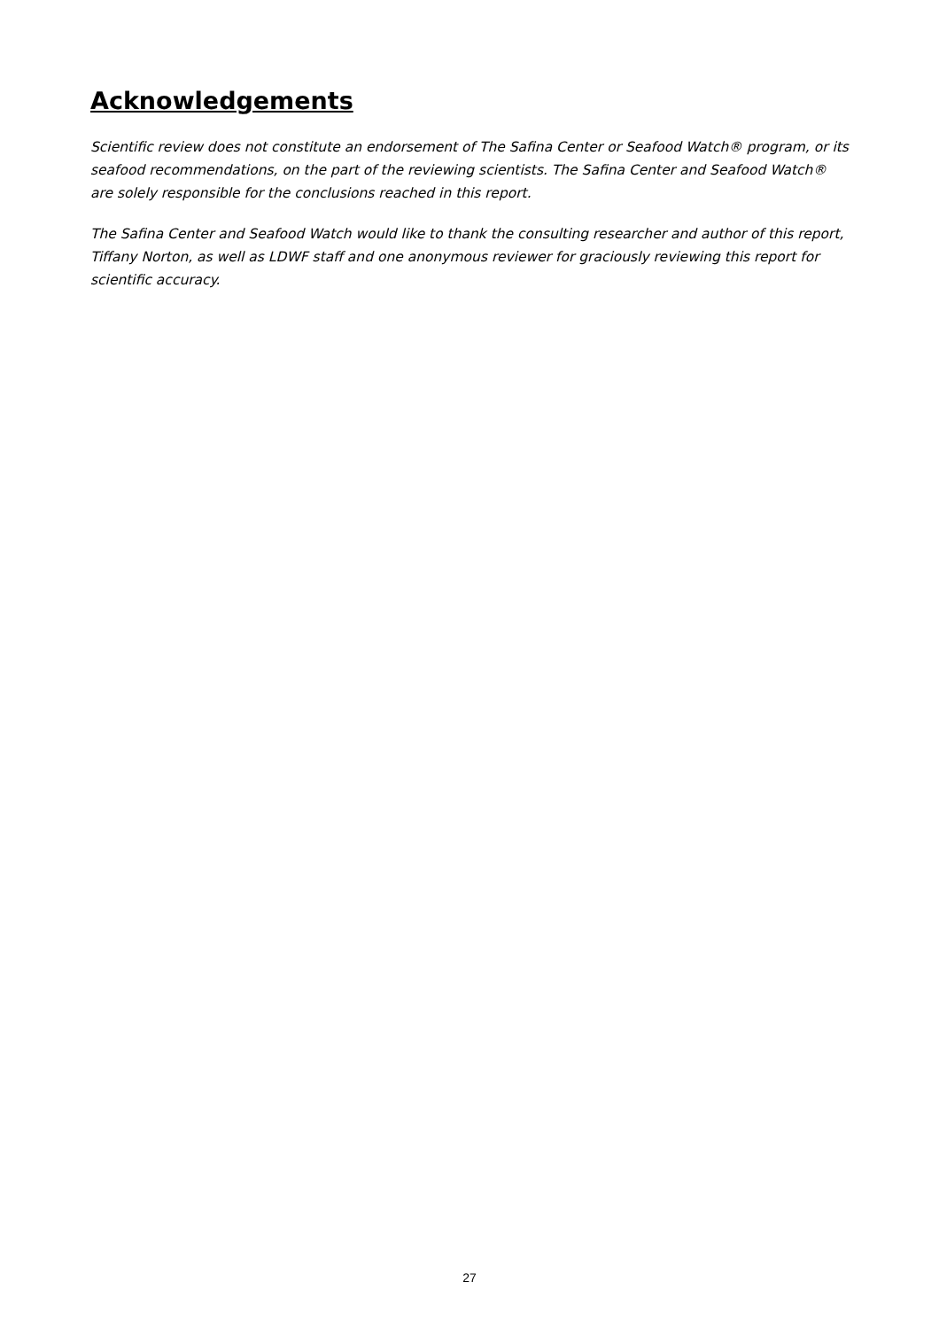Acknowledgements
Scientific review does not constitute an endorsement of The Safina Center or Seafood Watch® program, or its seafood recommendations, on the part of the reviewing scientists. The Safina Center and Seafood Watch® are solely responsible for the conclusions reached in this report.
The Safina Center and Seafood Watch would like to thank the consulting researcher and author of this report, Tiffany Norton, as well as LDWF staff and one anonymous reviewer for graciously reviewing this report for scientific accuracy.
27